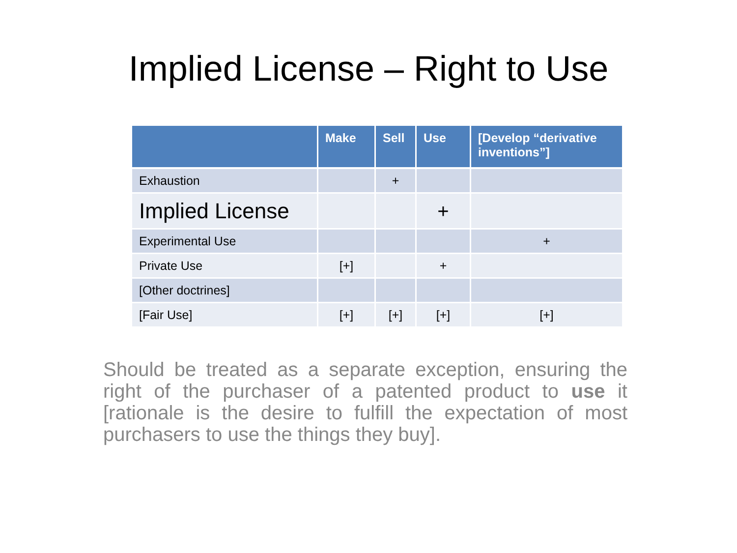Implied License – Right to Use
| | Make | Sell | Use | [Develop “derivative inventions”] |
| --- | --- | --- | --- | --- |
| Exhaustion | | + | | |
| Implied License | | | + | |
| Experimental Use | | | | + |
| Private Use | [+] | | + | |
| [Other doctrines] | | | | |
| [Fair Use] | [+] | [+] | [+] | [+] |
Should be treated as a separate exception, ensuring the right of the purchaser of a patented product to use it [rationale is the desire to fulfill the expectation of most purchasers to use the things they buy].